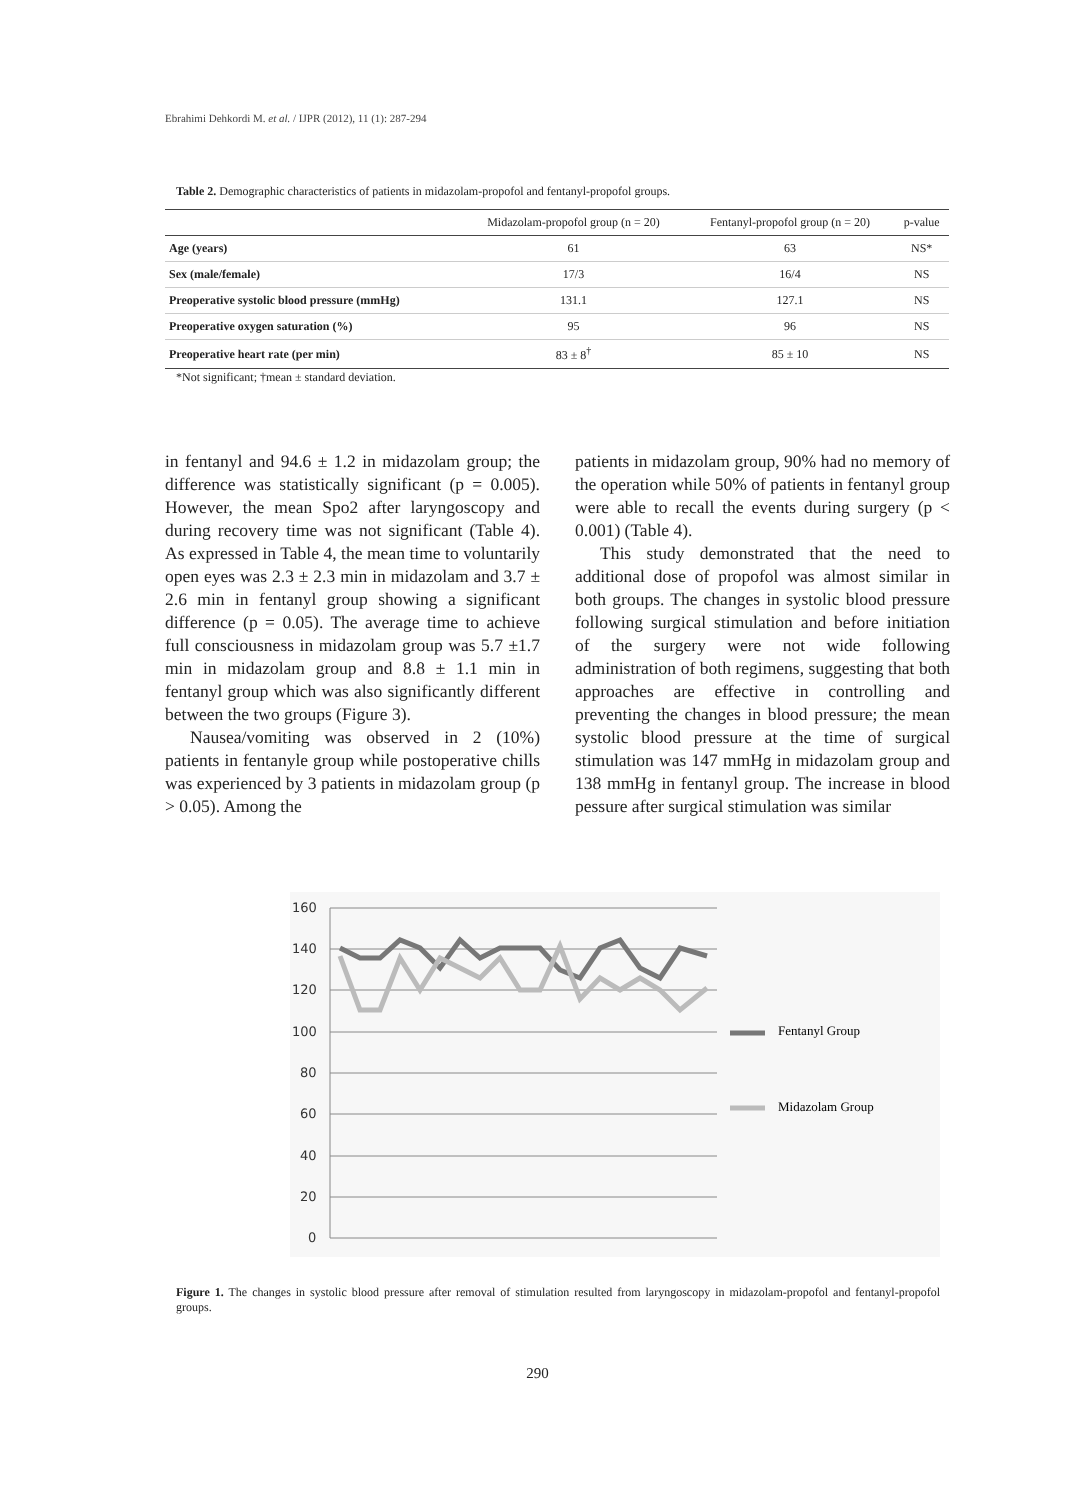Ebrahimi Dehkordi M. et al. / IJPR (2012), 11 (1): 287-294
Table 2. Demographic characteristics of patients in midazolam-propofol and fentanyl-propofol groups.
| | Midazolam-propofol group (n = 20) | Fentanyl-propofol group (n = 20) | p-value |
| --- | --- | --- | --- |
| Age (years) | 61 | 63 | NS* |
| Sex (male/female) | 17/3 | 16/4 | NS |
| Preoperative systolic blood pressure (mmHg) | 131.1 | 127.1 | NS |
| Preoperative oxygen saturation (%) | 95 | 96 | NS |
| Preoperative heart rate (per min) | 83 ± 8<sup>†</sup> | 85 ± 10 | NS |
*Not significant; †mean ± standard deviation.
in fentanyl and 94.6 ± 1.2 in midazolam group; the difference was statistically significant (p = 0.005). However, the mean Spo2 after laryngoscopy and during recovery time was not significant (Table 4). As expressed in Table 4, the mean time to voluntarily open eyes was 2.3 ± 2.3 min in midazolam and 3.7 ± 2.6 min in fentanyl group showing a significant difference (p = 0.05). The average time to achieve full consciousness in midazolam group was 5.7 ±1.7 min in midazolam group and 8.8 ± 1.1 min in fentanyl group which was also significantly different between the two groups (Figure 3).
Nausea/vomiting was observed in 2 (10%) patients in fentanyle group while postoperative chills was experienced by 3 patients in midazolam group (p > 0.05). Among the
patients in midazolam group, 90% had no memory of the operation while 50% of patients in fentanyl group were able to recall the events during surgery (p < 0.001) (Table 4).
This study demonstrated that the need to additional dose of propofol was almost similar in both groups. The changes in systolic blood pressure following surgical stimulation and before initiation of the surgery were not wide following administration of both regimens, suggesting that both approaches are effective in controlling and preventing the changes in blood pressure; the mean systolic blood pressure at the time of surgical stimulation was 147 mmHg in midazolam group and 138 mmHg in fentanyl group. The increase in blood pessure after surgical stimulation was similar
160
140
120
100
80
60
40
20
0
Fentanyl Group
Midazolam Group
Figure 1. The changes in systolic blood pressure after removal of stimulation resulted from laryngoscopy in midazolam-propofol and fentanyl-propofol groups.
290